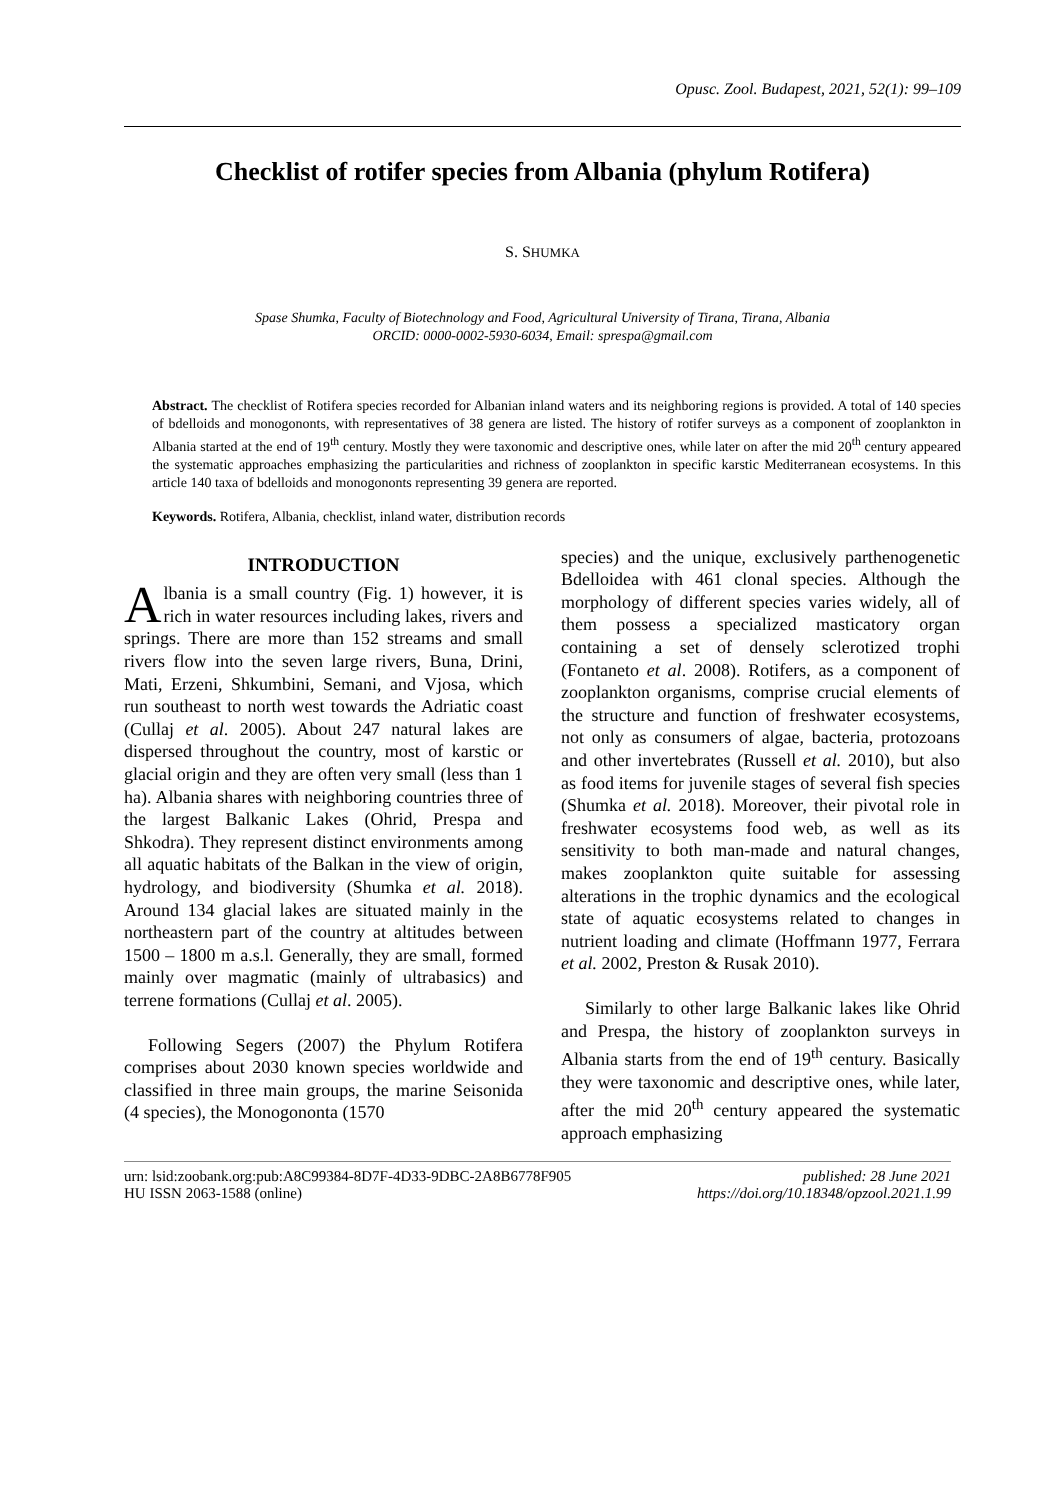Opusc. Zool. Budapest, 2021, 52(1): 99–109
Checklist of rotifer species from Albania (phylum Rotifera)
S. SHUMKA
Spase Shumka, Faculty of Biotechnology and Food, Agricultural University of Tirana, Tirana, Albania
ORCID: 0000-0002-5930-6034, Email: sprespa@gmail.com
Abstract. The checklist of Rotifera species recorded for Albanian inland waters and its neighboring regions is provided. A total of 140 species of bdelloids and monogononts, with representatives of 38 genera are listed. The history of rotifer surveys as a component of zooplankton in Albania started at the end of 19<sup>th</sup> century. Mostly they were taxonomic and descriptive ones, while later on after the mid 20<sup>th</sup> century appeared the systematic approaches emphasizing the particularities and richness of zooplankton in specific karstic Mediterranean ecosystems. In this article 140 taxa of bdelloids and monogononts representing 39 genera are reported.
Keywords. Rotifera, Albania, checklist, inland water, distribution records
INTRODUCTION
Albania is a small country (Fig. 1) however, it is rich in water resources including lakes, rivers and springs. There are more than 152 streams and small rivers flow into the seven large rivers, Buna, Drini, Mati, Erzeni, Shkumbini, Semani, and Vjosa, which run southeast to north west towards the Adriatic coast (Cullaj et al. 2005). About 247 natural lakes are dispersed throughout the country, most of karstic or glacial origin and they are often very small (less than 1 ha). Albania shares with neighboring countries three of the largest Balkanic Lakes (Ohrid, Prespa and Shkodra). They represent distinct environments among all aquatic habitats of the Balkan in the view of origin, hydrology, and biodiversity (Shumka et al. 2018). Around 134 glacial lakes are situated mainly in the northeastern part of the country at altitudes between 1500 – 1800 m a.s.l. Generally, they are small, formed mainly over magmatic (mainly of ultrabasics) and terrene formations (Cullaj et al. 2005).
Following Segers (2007) the Phylum Rotifera comprises about 2030 known species worldwide and classified in three main groups, the marine Seisonida (4 species), the Monogononta (1570
species) and the unique, exclusively parthenogenetic Bdelloidea with 461 clonal species. Although the morphology of different species varies widely, all of them possess a specialized masticatory organ containing a set of densely sclerotized trophi (Fontaneto et al. 2008). Rotifers, as a component of zooplankton organisms, comprise crucial elements of the structure and function of freshwater ecosystems, not only as consumers of algae, bacteria, protozoans and other invertebrates (Russell et al. 2010), but also as food items for juvenile stages of several fish species (Shumka et al. 2018). Moreover, their pivotal role in freshwater ecosystems food web, as well as its sensitivity to both man-made and natural changes, makes zooplankton quite suitable for assessing alterations in the trophic dynamics and the ecological state of aquatic ecosystems related to changes in nutrient loading and climate (Hoffmann 1977, Ferrara et al. 2002, Preston & Rusak 2010).
Similarly to other large Balkanic lakes like Ohrid and Prespa, the history of zooplankton surveys in Albania starts from the end of 19<sup>th</sup> century. Basically they were taxonomic and descriptive ones, while later, after the mid 20<sup>th</sup> century appeared the systematic approach emphasizing
urn: lsid:zoobank.org:pub:A8C99384-8D7F-4D33-9DBC-2A8B6778F905
HU ISSN 2063-1588 (online)
published: 28 June 2021
https://doi.org/10.18348/opzool.2021.1.99